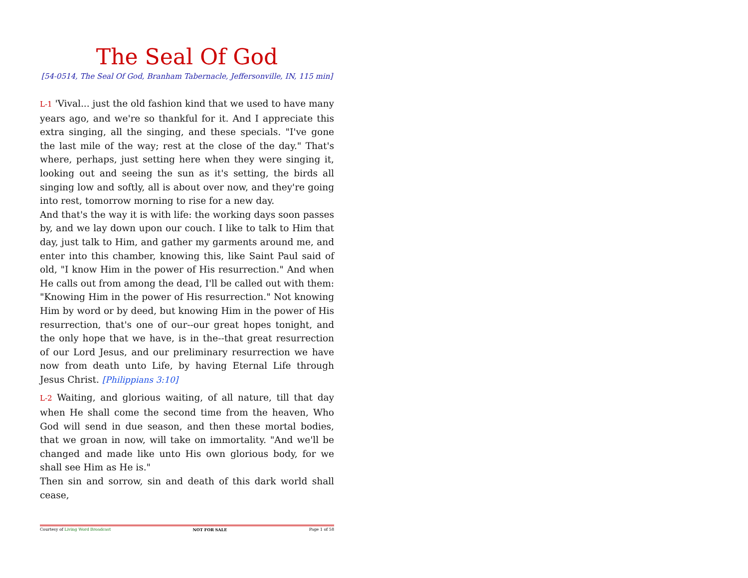The Seal Of God
[54-0514, The Seal Of God, Branham Tabernacle, Jeffersonville, IN, 115 min]
L-1 'Vival... just the old fashion kind that we used to have many years ago, and we're so thankful for it. And I appreciate this extra singing, all the singing, and these specials. "I've gone the last mile of the way; rest at the close of the day." That's where, perhaps, just setting here when they were singing it, looking out and seeing the sun as it's setting, the birds all singing low and softly, all is about over now, and they're going into rest, tomorrow morning to rise for a new day.
And that's the way it is with life: the working days soon passes by, and we lay down upon our couch. I like to talk to Him that day, just talk to Him, and gather my garments around me, and enter into this chamber, knowing this, like Saint Paul said of old, "I know Him in the power of His resurrection." And when He calls out from among the dead, I'll be called out with them: "Knowing Him in the power of His resurrection." Not knowing Him by word or by deed, but knowing Him in the power of His resurrection, that's one of our--our great hopes tonight, and the only hope that we have, is in the--that great resurrection of our Lord Jesus, and our preliminary resurrection we have now from death unto Life, by having Eternal Life through Jesus Christ. [Philippians 3:10]
L-2 Waiting, and glorious waiting, of all nature, till that day when He shall come the second time from the heaven, Who God will send in due season, and then these mortal bodies, that we groan in now, will take on immortality. "And we'll be changed and made like unto His own glorious body, for we shall see Him as He is."
Then sin and sorrow, sin and death of this dark world shall cease,
Courtesy of Living Word Broadcast NOT FOR SALE Page 1 of 58